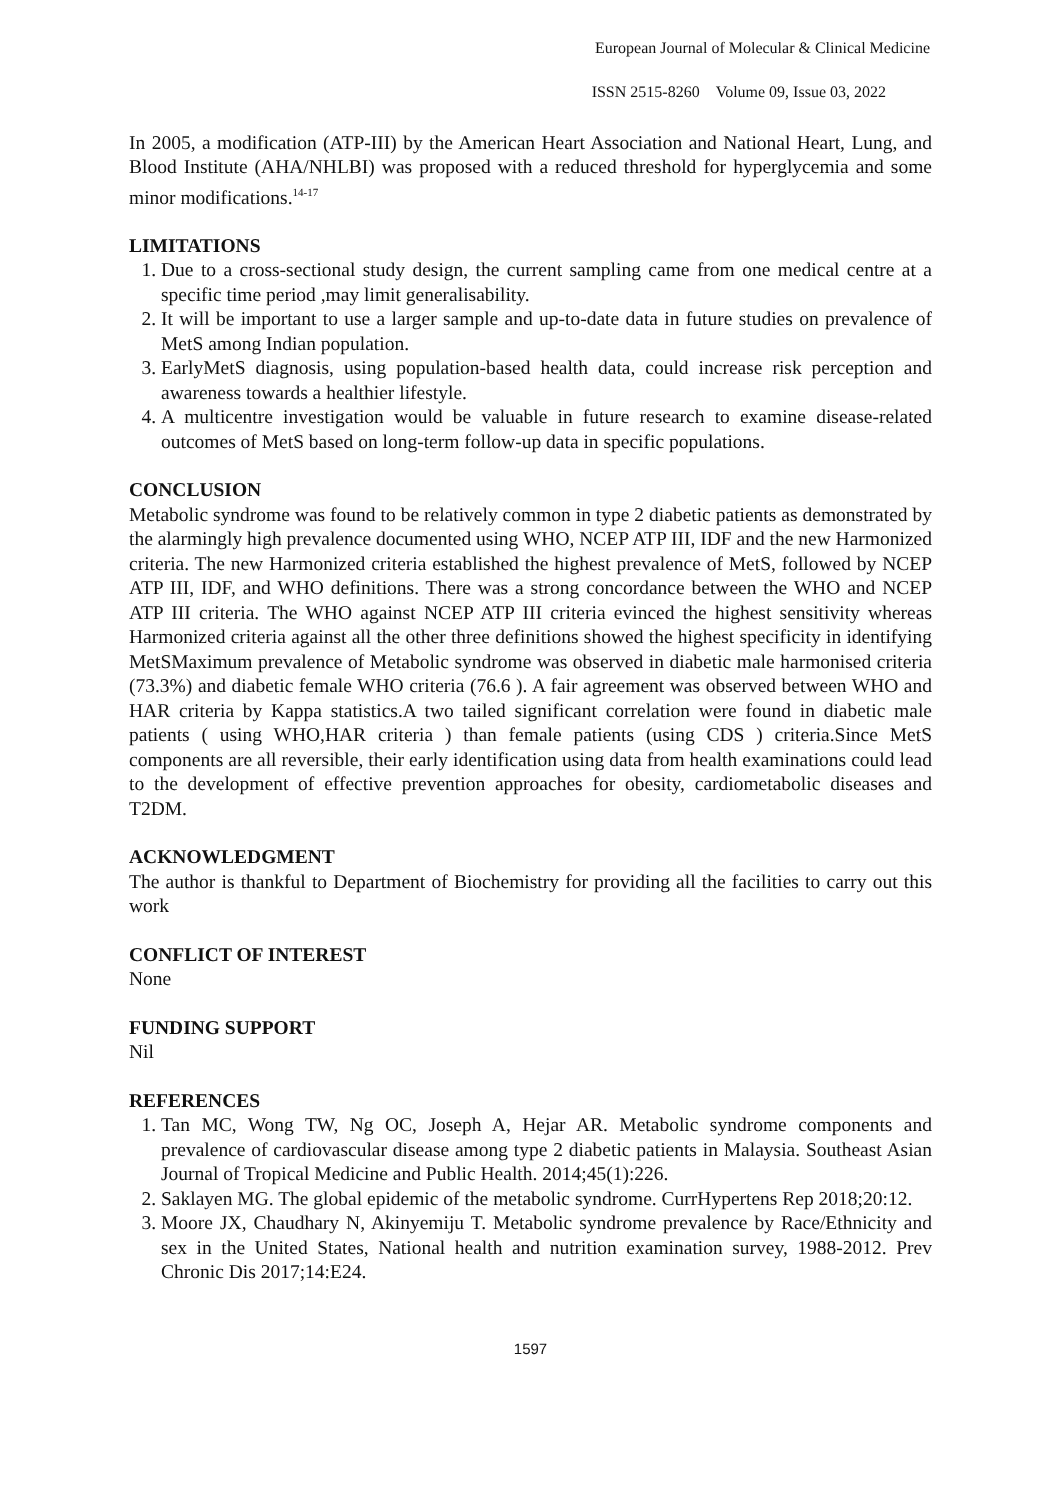European Journal of Molecular & Clinical Medicine
ISSN 2515-8260 Volume 09, Issue 03, 2022
In 2005, a modification (ATP-III) by the American Heart Association and National Heart, Lung, and Blood Institute (AHA/NHLBI) was proposed with a reduced threshold for hyperglycemia and some minor modifications.<sup>14-17</sup>
LIMITATIONS
1. Due to a cross-sectional study design, the current sampling came from one medical centre at a specific time period ,may limit generalisability.
2. It will be important to use a larger sample and up-to-date data in future studies on prevalence of MetS among Indian population.
3. EarlyMetS diagnosis, using population-based health data, could increase risk perception and awareness towards a healthier lifestyle.
4. A multicentre investigation would be valuable in future research to examine disease-related outcomes of MetS based on long-term follow-up data in specific populations.
CONCLUSION
Metabolic syndrome was found to be relatively common in type 2 diabetic patients as demonstrated by the alarmingly high prevalence documented using WHO, NCEP ATP III, IDF and the new Harmonized criteria. The new Harmonized criteria established the highest prevalence of MetS, followed by NCEP ATP III, IDF, and WHO definitions. There was a strong concordance between the WHO and NCEP ATP III criteria. The WHO against NCEP ATP III criteria evinced the highest sensitivity whereas Harmonized criteria against all the other three definitions showed the highest specificity in identifying MetSMaximum prevalence of Metabolic syndrome was observed in diabetic male harmonised criteria (73.3%) and diabetic female WHO criteria (76.6 ). A fair agreement was observed between WHO and HAR criteria by Kappa statistics.A two tailed significant correlation were found in diabetic male patients ( using WHO,HAR criteria ) than female patients (using CDS ) criteria.Since MetS components are all reversible, their early identification using data from health examinations could lead to the development of effective prevention approaches for obesity, cardiometabolic diseases and T2DM.
ACKNOWLEDGMENT
The author is thankful to Department of Biochemistry for providing all the facilities to carry out this work
CONFLICT OF INTEREST
None
FUNDING SUPPORT
Nil
REFERENCES
1. Tan MC, Wong TW, Ng OC, Joseph A, Hejar AR. Metabolic syndrome components and prevalence of cardiovascular disease among type 2 diabetic patients in Malaysia. Southeast Asian Journal of Tropical Medicine and Public Health. 2014;45(1):226.
2. Saklayen MG. The global epidemic of the metabolic syndrome. CurrHypertens Rep 2018;20:12.
3. Moore JX, Chaudhary N, Akinyemiju T. Metabolic syndrome prevalence by Race/Ethnicity and sex in the United States, National health and nutrition examination survey, 1988-2012. Prev Chronic Dis 2017;14:E24.
1597